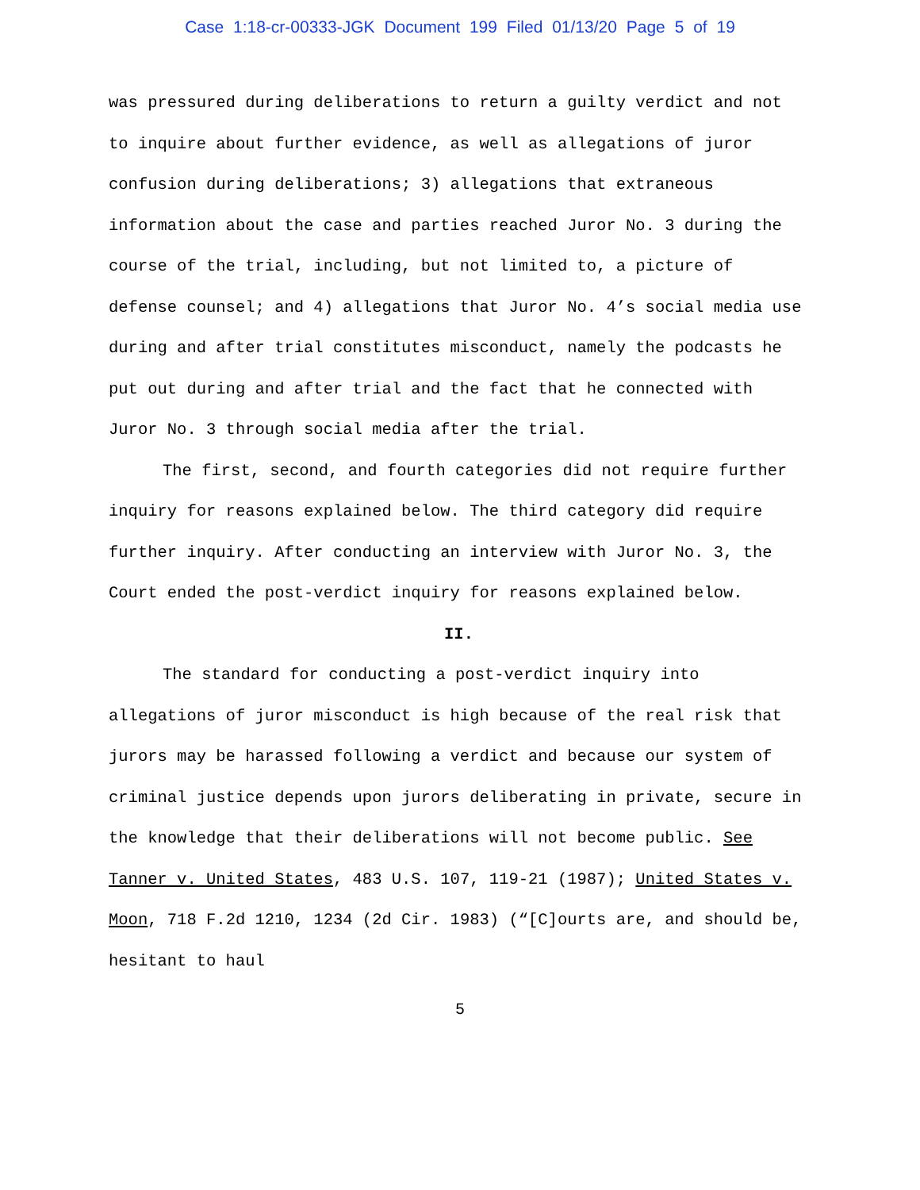Case 1:18-cr-00333-JGK Document 199 Filed 01/13/20 Page 5 of 19
was pressured during deliberations to return a guilty verdict and not to inquire about further evidence, as well as allegations of juror confusion during deliberations; 3) allegations that extraneous information about the case and parties reached Juror No. 3 during the course of the trial, including, but not limited to, a picture of defense counsel; and 4) allegations that Juror No. 4’s social media use during and after trial constitutes misconduct, namely the podcasts he put out during and after trial and the fact that he connected with Juror No. 3 through social media after the trial.
The first, second, and fourth categories did not require further inquiry for reasons explained below. The third category did require further inquiry. After conducting an interview with Juror No. 3, the Court ended the post-verdict inquiry for reasons explained below.
II.
The standard for conducting a post-verdict inquiry into allegations of juror misconduct is high because of the real risk that jurors may be harassed following a verdict and because our system of criminal justice depends upon jurors deliberating in private, secure in the knowledge that their deliberations will not become public. See Tanner v. United States, 483 U.S. 107, 119-21 (1987); United States v. Moon, 718 F.2d 1210, 1234 (2d Cir. 1983) (“[C]ourts are, and should be, hesitant to haul
5